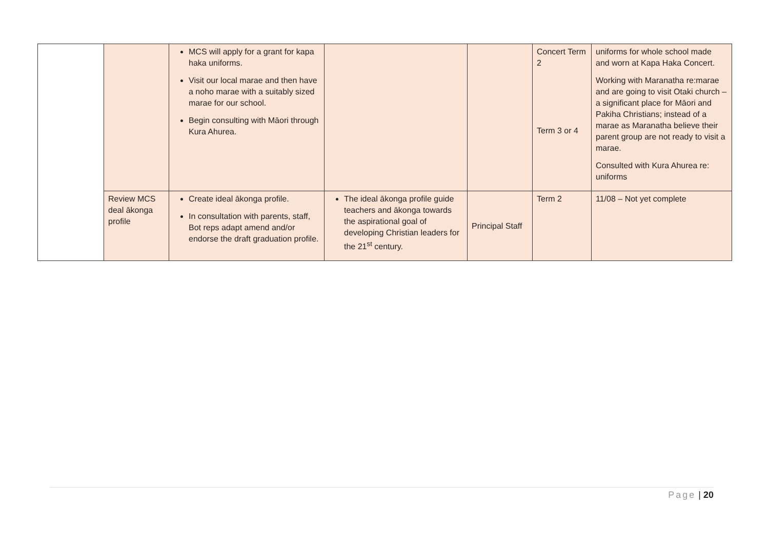| | | MCS will apply for a grant for kapa haka uniforms. Visit our local marae and then have a noho marae with a suitably sized marae for our school. Begin consulting with Māori through Kura Ahurea. | | | Concert Term 2 Term 3 or 4 | uniforms for whole school made and worn at Kapa Haka Concert. Working with Maranatha re:marae and are going to visit Otaki church – a significant place for Māori and Pakiha Christians; instead of a marae as Maranatha believe their parent group are not ready to visit a marae. Consulted with Kura Ahurea re: uniforms |
| | Review MCS deal ākonga profile | Create ideal ākonga profile. In consultation with parents, staff, Bot reps adapt amend and/or endorse the draft graduation profile. | The ideal ākonga profile guide teachers and ākonga towards the aspirational goal of developing Christian leaders for the 21<sup>st</sup> century. | Principal Staff | Term 2 | 11/08 – Not yet complete |
Page | 20